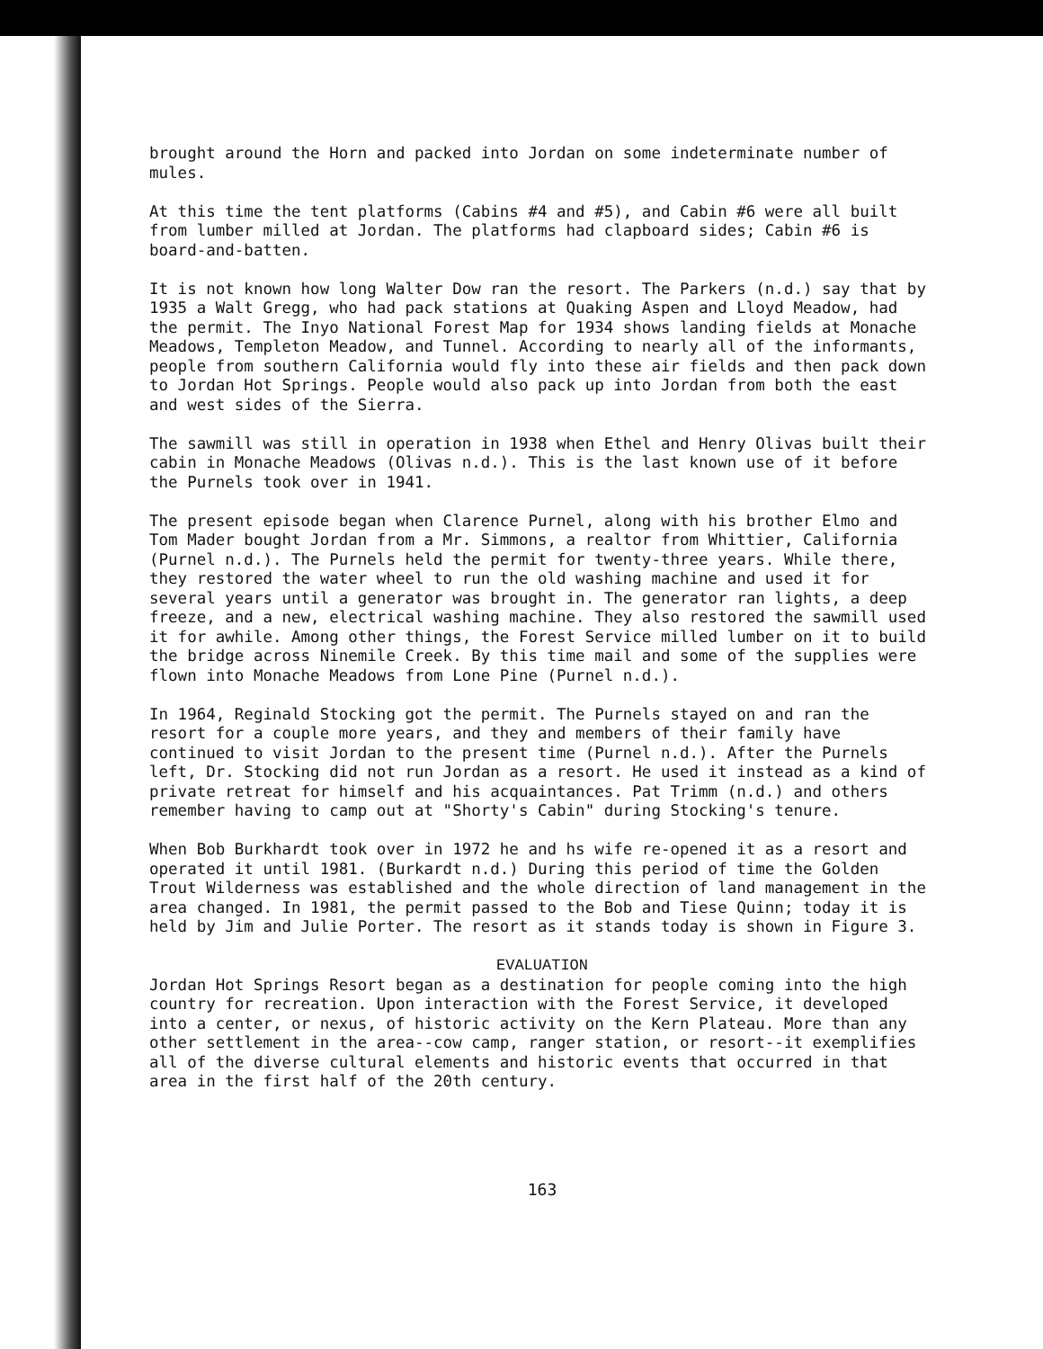brought around the Horn and packed into Jordan on some indeterminate number of mules.
At this time the tent platforms (Cabins #4 and #5), and Cabin #6 were all built from lumber milled at Jordan. The platforms had clapboard sides; Cabin #6 is board-and-batten.
It is not known how long Walter Dow ran the resort. The Parkers (n.d.) say that by 1935 a Walt Gregg, who had pack stations at Quaking Aspen and Lloyd Meadow, had the permit. The Inyo National Forest Map for 1934 shows landing fields at Monache Meadows, Templeton Meadow, and Tunnel. According to nearly all of the informants, people from southern California would fly into these air fields and then pack down to Jordan Hot Springs. People would also pack up into Jordan from both the east and west sides of the Sierra.
The sawmill was still in operation in 1938 when Ethel and Henry Olivas built their cabin in Monache Meadows (Olivas n.d.). This is the last known use of it before the Purnels took over in 1941.
The present episode began when Clarence Purnel, along with his brother Elmo and Tom Mader bought Jordan from a Mr. Simmons, a realtor from Whittier, California (Purnel n.d.). The Purnels held the permit for twenty-three years. While there, they restored the water wheel to run the old washing machine and used it for several years until a generator was brought in. The generator ran lights, a deep freeze, and a new, electrical washing machine. They also restored the sawmill used it for awhile. Among other things, the Forest Service milled lumber on it to build the bridge across Ninemile Creek. By this time mail and some of the supplies were flown into Monache Meadows from Lone Pine (Purnel n.d.).
In 1964, Reginald Stocking got the permit. The Purnels stayed on and ran the resort for a couple more years, and they and members of their family have continued to visit Jordan to the present time (Purnel n.d.). After the Purnels left, Dr. Stocking did not run Jordan as a resort. He used it instead as a kind of private retreat for himself and his acquaintances. Pat Trimm (n.d.) and others remember having to camp out at "Shorty's Cabin" during Stocking's tenure.
When Bob Burkhardt took over in 1972 he and hs wife re-opened it as a resort and operated it until 1981. (Burkardt n.d.) During this period of time the Golden Trout Wilderness was established and the whole direction of land management in the area changed. In 1981, the permit passed to the Bob and Tiese Quinn; today it is held by Jim and Julie Porter. The resort as it stands today is shown in Figure 3.
EVALUATION
Jordan Hot Springs Resort began as a destination for people coming into the high country for recreation. Upon interaction with the Forest Service, it developed into a center, or nexus, of historic activity on the Kern Plateau. More than any other settlement in the area--cow camp, ranger station, or resort--it exemplifies all of the diverse cultural elements and historic events that occurred in that area in the first half of the 20th century.
163